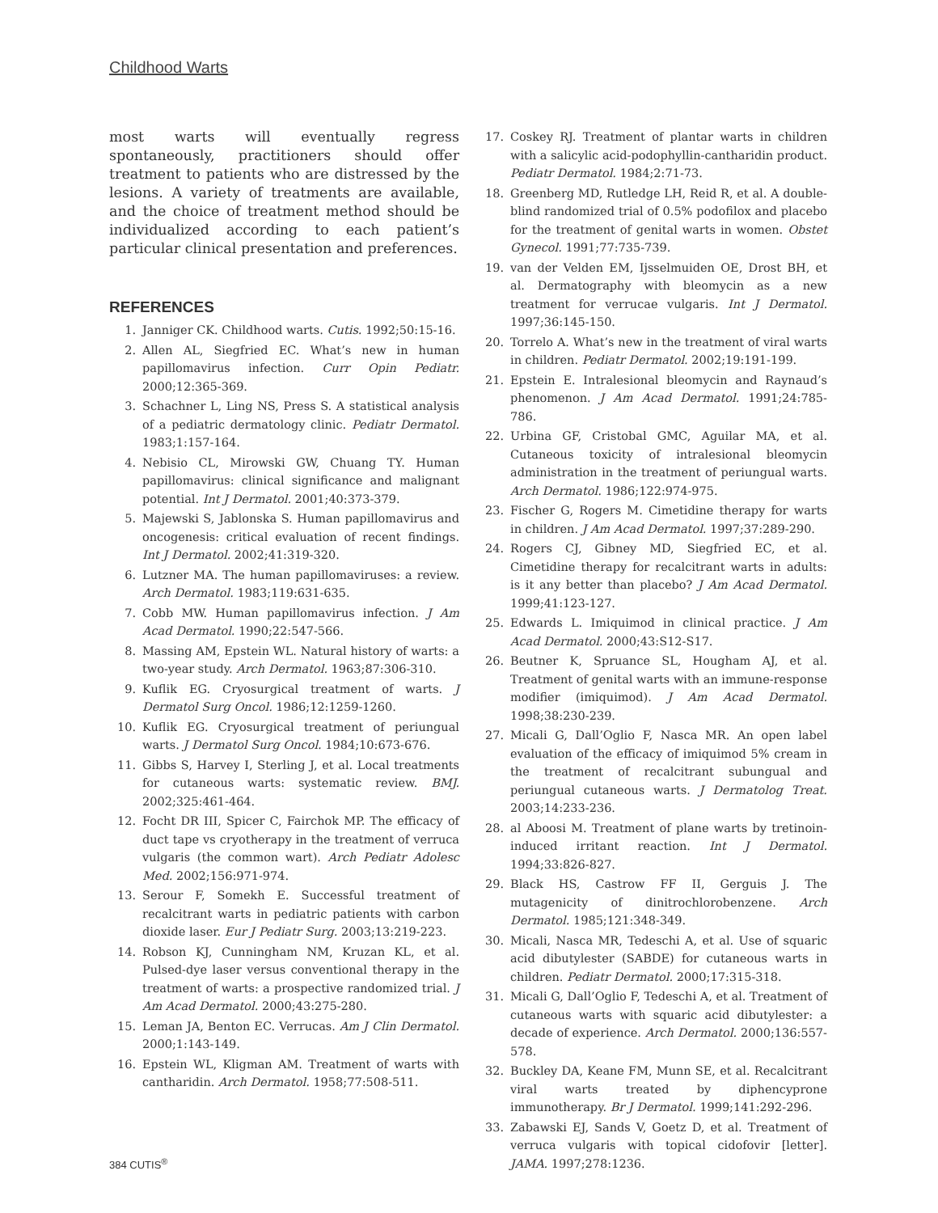Childhood Warts
most warts will eventually regress spontaneously, practitioners should offer treatment to patients who are distressed by the lesions. A variety of treatments are available, and the choice of treatment method should be individualized according to each patient’s particular clinical presentation and preferences.
REFERENCES
1. Janniger CK. Childhood warts. Cutis. 1992;50:15-16.
2. Allen AL, Siegfried EC. What’s new in human papillomavirus infection. Curr Opin Pediatr. 2000;12:365-369.
3. Schachner L, Ling NS, Press S. A statistical analysis of a pediatric dermatology clinic. Pediatr Dermatol. 1983;1:157-164.
4. Nebisio CL, Mirowski GW, Chuang TY. Human papillomavirus: clinical significance and malignant potential. Int J Dermatol. 2001;40:373-379.
5. Majewski S, Jablonska S. Human papillomavirus and oncogenesis: critical evaluation of recent findings. Int J Dermatol. 2002;41:319-320.
6. Lutzner MA. The human papillomaviruses: a review. Arch Dermatol. 1983;119:631-635.
7. Cobb MW. Human papillomavirus infection. J Am Acad Dermatol. 1990;22:547-566.
8. Massing AM, Epstein WL. Natural history of warts: a two-year study. Arch Dermatol. 1963;87:306-310.
9. Kuflik EG. Cryosurgical treatment of warts. J Dermatol Surg Oncol. 1986;12:1259-1260.
10. Kuflik EG. Cryosurgical treatment of periungual warts. J Dermatol Surg Oncol. 1984;10:673-676.
11. Gibbs S, Harvey I, Sterling J, et al. Local treatments for cutaneous warts: systematic review. BMJ. 2002;325:461-464.
12. Focht DR III, Spicer C, Fairchok MP. The efficacy of duct tape vs cryotherapy in the treatment of verruca vulgaris (the common wart). Arch Pediatr Adolesc Med. 2002;156:971-974.
13. Serour F, Somekh E. Successful treatment of recalcitrant warts in pediatric patients with carbon dioxide laser. Eur J Pediatr Surg. 2003;13:219-223.
14. Robson KJ, Cunningham NM, Kruzan KL, et al. Pulsed-dye laser versus conventional therapy in the treatment of warts: a prospective randomized trial. J Am Acad Dermatol. 2000;43:275-280.
15. Leman JA, Benton EC. Verrucas. Am J Clin Dermatol. 2000;1:143-149.
16. Epstein WL, Kligman AM. Treatment of warts with cantharidin. Arch Dermatol. 1958;77:508-511.
17. Coskey RJ. Treatment of plantar warts in children with a salicylic acid-podophyllin-cantharidin product. Pediatr Dermatol. 1984;2:71-73.
18. Greenberg MD, Rutledge LH, Reid R, et al. A double-blind randomized trial of 0.5% podofilox and placebo for the treatment of genital warts in women. Obstet Gynecol. 1991;77:735-739.
19. van der Velden EM, Ijsselmuiden OE, Drost BH, et al. Dermatography with bleomycin as a new treatment for verrucae vulgaris. Int J Dermatol. 1997;36:145-150.
20. Torrelo A. What’s new in the treatment of viral warts in children. Pediatr Dermatol. 2002;19:191-199.
21. Epstein E. Intralesional bleomycin and Raynaud’s phenomenon. J Am Acad Dermatol. 1991;24:785-786.
22. Urbina GF, Cristobal GMC, Aguilar MA, et al. Cutaneous toxicity of intralesional bleomycin administration in the treatment of periungual warts. Arch Dermatol. 1986;122:974-975.
23. Fischer G, Rogers M. Cimetidine therapy for warts in children. J Am Acad Dermatol. 1997;37:289-290.
24. Rogers CJ, Gibney MD, Siegfried EC, et al. Cimetidine therapy for recalcitrant warts in adults: is it any better than placebo? J Am Acad Dermatol. 1999;41:123-127.
25. Edwards L. Imiquimod in clinical practice. J Am Acad Dermatol. 2000;43:S12-S17.
26. Beutner K, Spruance SL, Hougham AJ, et al. Treatment of genital warts with an immune-response modifier (imiquimod). J Am Acad Dermatol. 1998;38:230-239.
27. Micali G, Dall’Oglio F, Nasca MR. An open label evaluation of the efficacy of imiquimod 5% cream in the treatment of recalcitrant subungual and periungual cutaneous warts. J Dermatolog Treat. 2003;14:233-236.
28. al Aboosi M. Treatment of plane warts by tretinoin-induced irritant reaction. Int J Dermatol. 1994;33:826-827.
29. Black HS, Castrow FF II, Gerguis J. The mutagenicity of dinitrochlorobenzene. Arch Dermatol. 1985;121:348-349.
30. Micali, Nasca MR, Tedeschi A, et al. Use of squaric acid dibutylester (SABDE) for cutaneous warts in children. Pediatr Dermatol. 2000;17:315-318.
31. Micali G, Dall’Oglio F, Tedeschi A, et al. Treatment of cutaneous warts with squaric acid dibutylester: a decade of experience. Arch Dermatol. 2000;136:557-578.
32. Buckley DA, Keane FM, Munn SE, et al. Recalcitrant viral warts treated by diphencyprone immunotherapy. Br J Dermatol. 1999;141:292-296.
33. Zabawski EJ, Sands V, Goetz D, et al. Treatment of verruca vulgaris with topical cidofovir [letter]. JAMA. 1997;278:1236.
384 CUTIS<sup>®</sup>